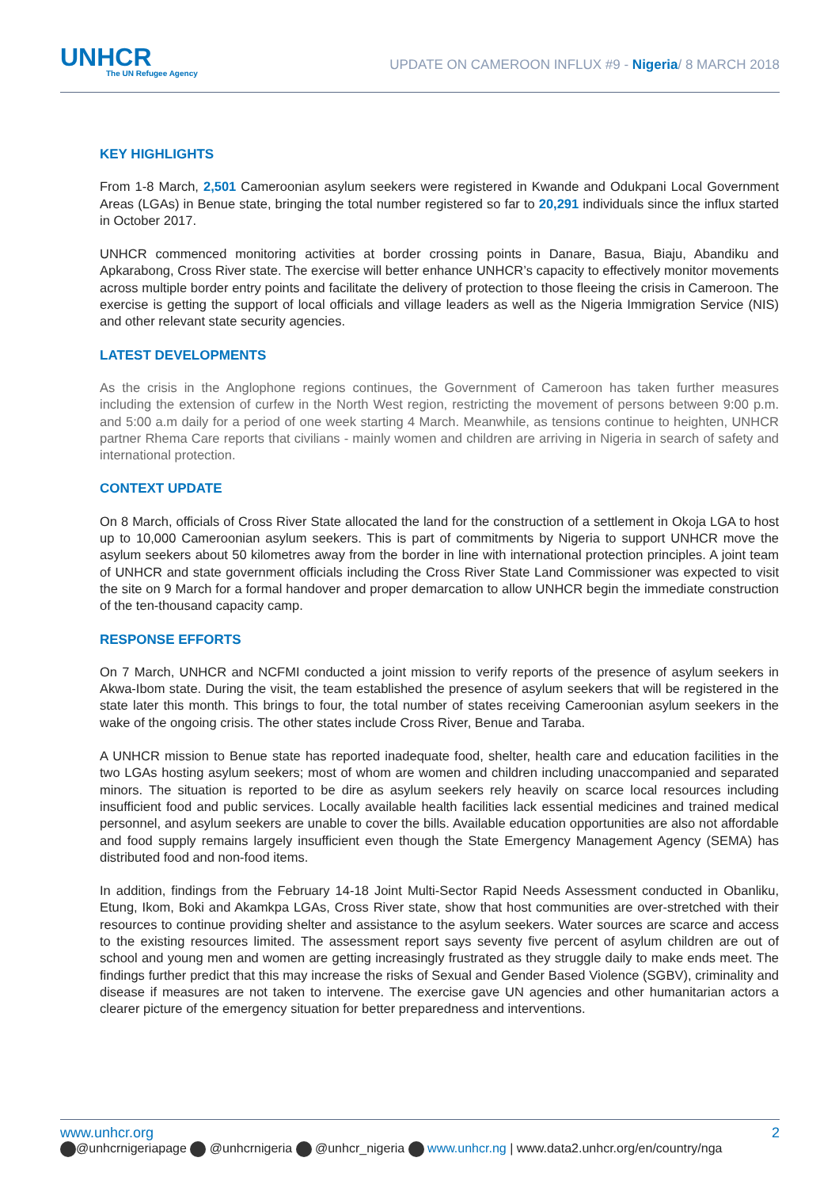UNHCR
The UN Refugee Agency
UPDATE ON CAMEROON INFLUX #9 - Nigeria/ 8 MARCH 2018
KEY HIGHLIGHTS
From 1-8 March, 2,501 Cameroonian asylum seekers were registered in Kwande and Odukpani Local Government Areas (LGAs) in Benue state, bringing the total number registered so far to 20,291 individuals since the influx started in October 2017.
UNHCR commenced monitoring activities at border crossing points in Danare, Basua, Biaju, Abandiku and Apkarabong, Cross River state. The exercise will better enhance UNHCR’s capacity to effectively monitor movements across multiple border entry points and facilitate the delivery of protection to those fleeing the crisis in Cameroon. The exercise is getting the support of local officials and village leaders as well as the Nigeria Immigration Service (NIS) and other relevant state security agencies.
LATEST DEVELOPMENTS
As the crisis in the Anglophone regions continues, the Government of Cameroon has taken further measures including the extension of curfew in the North West region, restricting the movement of persons between 9:00 p.m. and 5:00 a.m daily for a period of one week starting 4 March. Meanwhile, as tensions continue to heighten, UNHCR partner Rhema Care reports that civilians - mainly women and children are arriving in Nigeria in search of safety and international protection.
CONTEXT UPDATE
On 8 March, officials of Cross River State allocated the land for the construction of a settlement in Okoja LGA to host up to 10,000 Cameroonian asylum seekers. This is part of commitments by Nigeria to support UNHCR move the asylum seekers about 50 kilometres away from the border in line with international protection principles. A joint team of UNHCR and state government officials including the Cross River State Land Commissioner was expected to visit the site on 9 March for a formal handover and proper demarcation to allow UNHCR begin the immediate construction of the ten-thousand capacity camp.
RESPONSE EFFORTS
On 7 March, UNHCR and NCFMI conducted a joint mission to verify reports of the presence of asylum seekers in Akwa-Ibom state. During the visit, the team established the presence of asylum seekers that will be registered in the state later this month. This brings to four, the total number of states receiving Cameroonian asylum seekers in the wake of the ongoing crisis. The other states include Cross River, Benue and Taraba.
A UNHCR mission to Benue state has reported inadequate food, shelter, health care and education facilities in the two LGAs hosting asylum seekers; most of whom are women and children including unaccompanied and separated minors. The situation is reported to be dire as asylum seekers rely heavily on scarce local resources including insufficient food and public services. Locally available health facilities lack essential medicines and trained medical personnel, and asylum seekers are unable to cover the bills. Available education opportunities are also not affordable and food supply remains largely insufficient even though the State Emergency Management Agency (SEMA) has distributed food and non-food items.
In addition, findings from the February 14-18 Joint Multi-Sector Rapid Needs Assessment conducted in Obanliku, Etung, Ikom, Boki and Akamkpa LGAs, Cross River state, show that host communities are over-stretched with their resources to continue providing shelter and assistance to the asylum seekers. Water sources are scarce and access to the existing resources limited. The assessment report says seventy five percent of asylum children are out of school and young men and women are getting increasingly frustrated as they struggle daily to make ends meet. The findings further predict that this may increase the risks of Sexual and Gender Based Violence (SGBV), criminality and disease if measures are not taken to intervene. The exercise gave UN agencies and other humanitarian actors a clearer picture of the emergency situation for better preparedness and interventions.
www.unhcr.org 2
@unhcrnigeriapage @unhcrnigeria @unhcr_nigeria www.unhcr.ng | www.data2.unhcr.org/en/country/nga